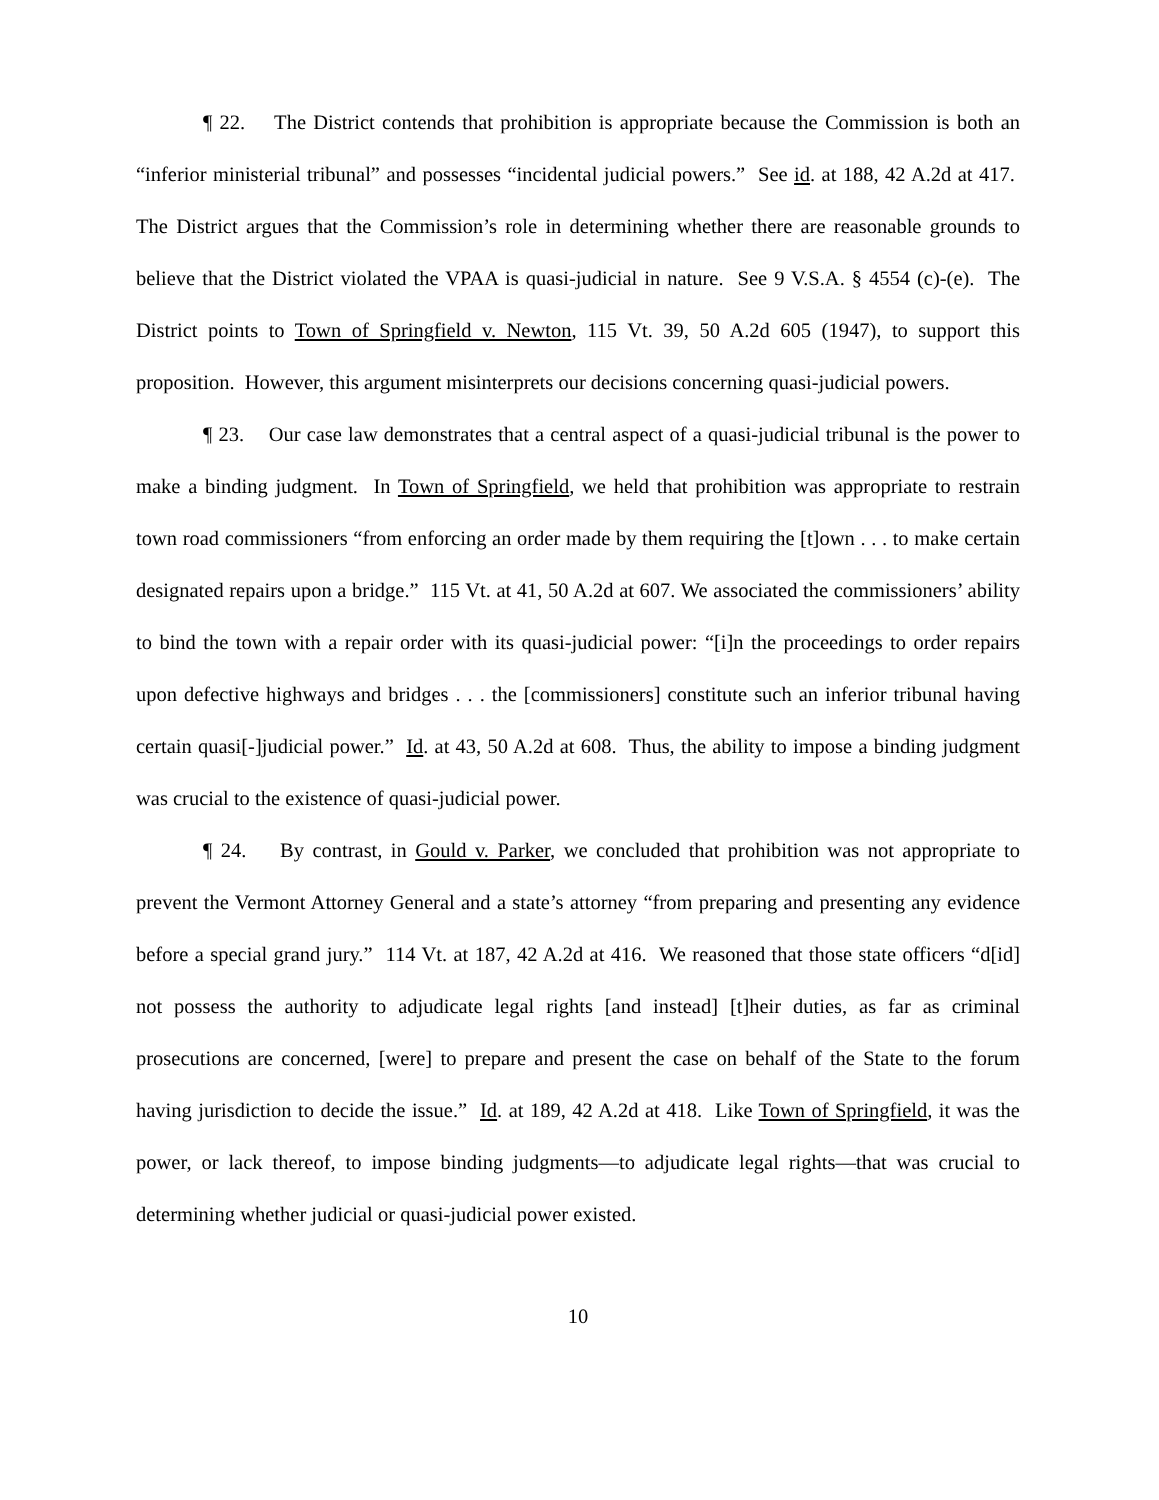¶ 22. The District contends that prohibition is appropriate because the Commission is both an “inferior ministerial tribunal” and possesses “incidental judicial powers.” See id. at 188, 42 A.2d at 417. The District argues that the Commission’s role in determining whether there are reasonable grounds to believe that the District violated the VPAA is quasi-judicial in nature. See 9 V.S.A. § 4554 (c)-(e). The District points to Town of Springfield v. Newton, 115 Vt. 39, 50 A.2d 605 (1947), to support this proposition. However, this argument misinterprets our decisions concerning quasi-judicial powers.
¶ 23. Our case law demonstrates that a central aspect of a quasi-judicial tribunal is the power to make a binding judgment. In Town of Springfield, we held that prohibition was appropriate to restrain town road commissioners “from enforcing an order made by them requiring the [t]own . . . to make certain designated repairs upon a bridge.” 115 Vt. at 41, 50 A.2d at 607. We associated the commissioners’ ability to bind the town with a repair order with its quasi-judicial power: “[i]n the proceedings to order repairs upon defective highways and bridges . . . the [commissioners] constitute such an inferior tribunal having certain quasi[-]judicial power.” Id. at 43, 50 A.2d at 608. Thus, the ability to impose a binding judgment was crucial to the existence of quasi-judicial power.
¶ 24. By contrast, in Gould v. Parker, we concluded that prohibition was not appropriate to prevent the Vermont Attorney General and a state’s attorney “from preparing and presenting any evidence before a special grand jury.” 114 Vt. at 187, 42 A.2d at 416. We reasoned that those state officers “d[id] not possess the authority to adjudicate legal rights [and instead] [t]heir duties, as far as criminal prosecutions are concerned, [were] to prepare and present the case on behalf of the State to the forum having jurisdiction to decide the issue.” Id. at 189, 42 A.2d at 418. Like Town of Springfield, it was the power, or lack thereof, to impose binding judgments—to adjudicate legal rights—that was crucial to determining whether judicial or quasi-judicial power existed.
10